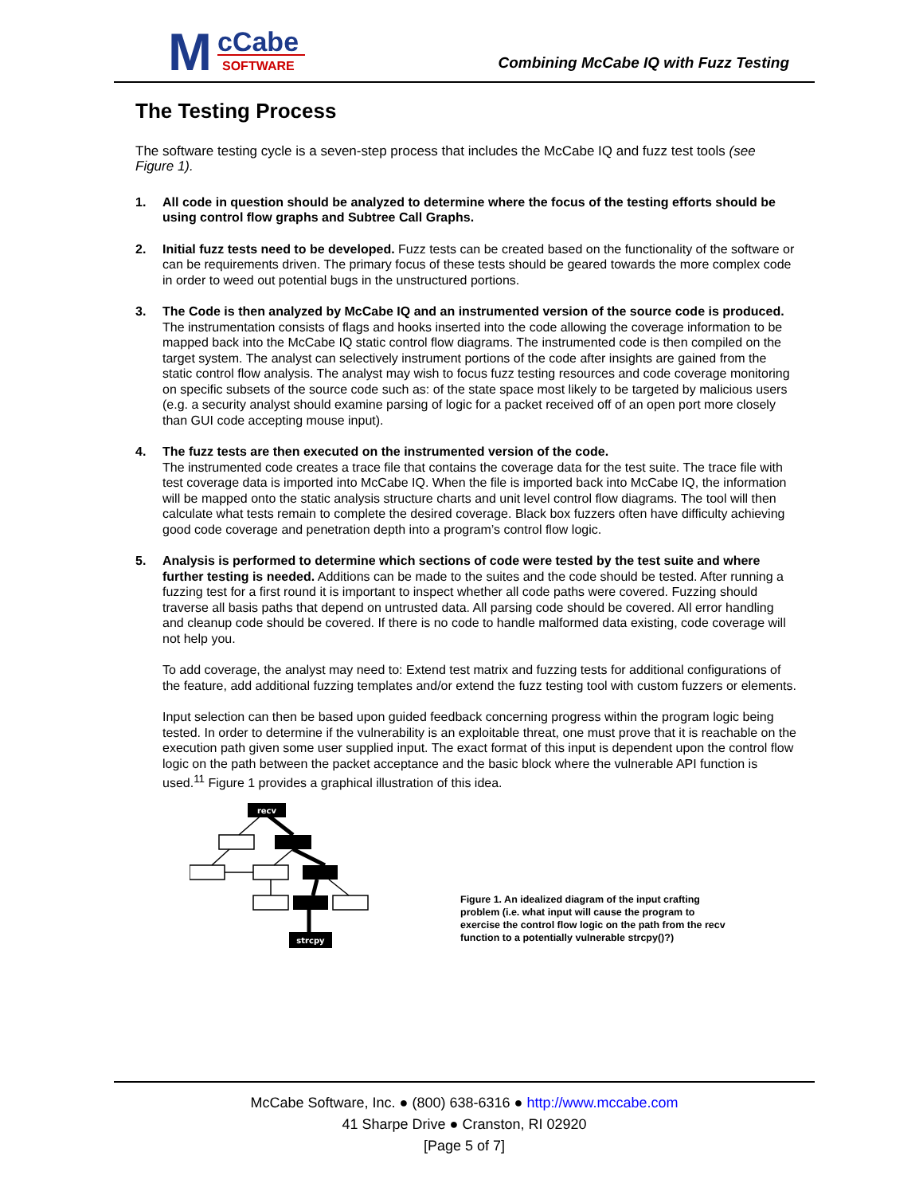M
cCabe
SOFTWARE
Combining McCabe IQ with Fuzz Testing
The Testing Process
The software testing cycle is a seven-step process that includes the McCabe IQ and fuzz test tools (see Figure 1).
1. All code in question should be analyzed to determine where the focus of the testing efforts should be using control flow graphs and Subtree Call Graphs.
2. Initial fuzz tests need to be developed. Fuzz tests can be created based on the functionality of the software or can be requirements driven. The primary focus of these tests should be geared towards the more complex code in order to weed out potential bugs in the unstructured portions.
3. The Code is then analyzed by McCabe IQ and an instrumented version of the source code is produced. The instrumentation consists of flags and hooks inserted into the code allowing the coverage information to be mapped back into the McCabe IQ static control flow diagrams. The instrumented code is then compiled on the target system. The analyst can selectively instrument portions of the code after insights are gained from the static control flow analysis. The analyst may wish to focus fuzz testing resources and code coverage monitoring on specific subsets of the source code such as: of the state space most likely to be targeted by malicious users (e.g. a security analyst should examine parsing of logic for a packet received off of an open port more closely than GUI code accepting mouse input).
4. The fuzz tests are then executed on the instrumented version of the code.
The instrumented code creates a trace file that contains the coverage data for the test suite. The trace file with test coverage data is imported into McCabe IQ. When the file is imported back into McCabe IQ, the information will be mapped onto the static analysis structure charts and unit level control flow diagrams. The tool will then calculate what tests remain to complete the desired coverage. Black box fuzzers often have difficulty achieving good code coverage and penetration depth into a program’s control flow logic.
5. Analysis is performed to determine which sections of code were tested by the test suite and where further testing is needed. Additions can be made to the suites and the code should be tested. After running a fuzzing test for a first round it is important to inspect whether all code paths were covered. Fuzzing should traverse all basis paths that depend on untrusted data. All parsing code should be covered. All error handling and cleanup code should be covered. If there is no code to handle malformed data existing, code coverage will not help you.
To add coverage, the analyst may need to: Extend test matrix and fuzzing tests for additional configurations of the feature, add additional fuzzing templates and/or extend the fuzz testing tool with custom fuzzers or elements.
Input selection can then be based upon guided feedback concerning progress within the program logic being tested. In order to determine if the vulnerability is an exploitable threat, one must prove that it is reachable on the execution path given some user supplied input. The exact format of this input is dependent upon the control flow logic on the path between the packet acceptance and the basic block where the vulnerable API function is used.<sup>11</sup> Figure 1 provides a graphical illustration of this idea.
recv
strcpy
Figure 1. An idealized diagram of the input crafting problem (i.e. what input will cause the program to exercise the control flow logic on the path from the recv function to a potentially vulnerable strcpy()?)
McCabe Software, Inc. ● (800) 638-6316 ● http://www.mccabe.com
41 Sharpe Drive ● Cranston, RI 02920
[Page 5 of 7]